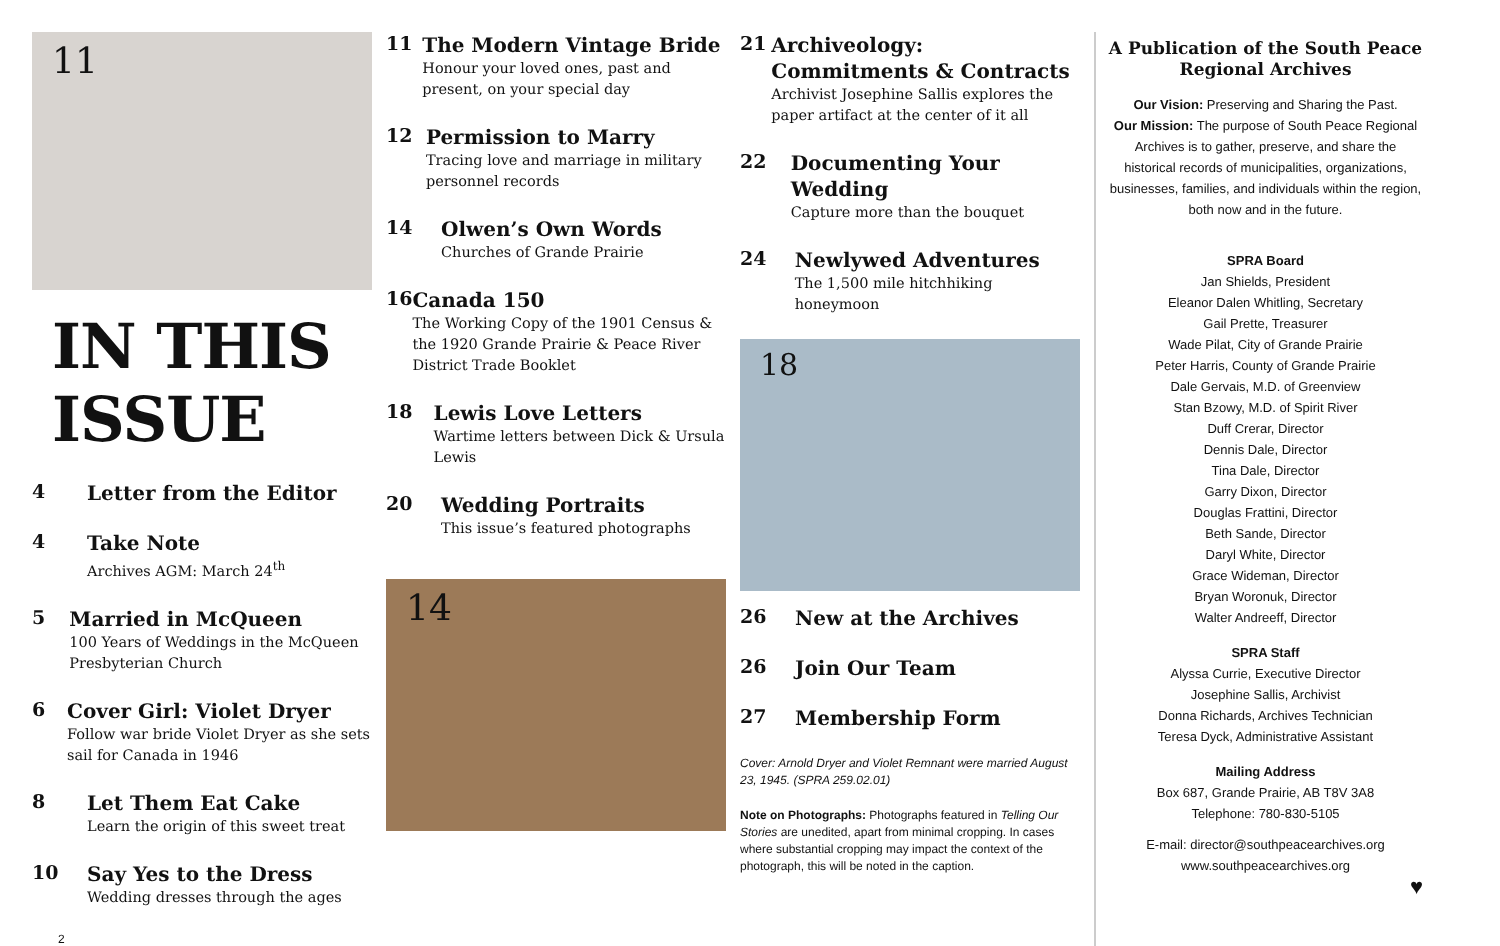11
IN THIS ISSUE
4
Letter from the Editor
4
Take Note
Archives AGM: March 24<sup>th</sup>
5
Married in McQueen
100 Years of Weddings in the McQueen Presbyterian Church
6
Cover Girl: Violet Dryer
Follow war bride Violet Dryer as she sets sail for Canada in 1946
8
Let Them Eat Cake
Learn the origin of this sweet treat
10
Say Yes to the Dress
Wedding dresses through the ages
2
11
The Modern Vintage Bride
Honour your loved ones, past and present, on your special day
12
Permission to Marry
Tracing love and marriage in military personnel records
14
Olwen’s Own Words
Churches of Grande Prairie
16
Canada 150
The Working Copy of the 1901 Census & the 1920 Grande Prairie & Peace River District Trade Booklet
18
Lewis Love Letters
Wartime letters between Dick & Ursula Lewis
20
Wedding Portraits
This issue’s featured photographs
14
21
Archiveology: Commitments & Contracts
Archivist Josephine Sallis explores the paper artifact at the center of it all
22
Documenting Your Wedding
Capture more than the bouquet
24
Newlywed Adventures
The 1,500 mile hitchhiking honeymoon
18
26
New at the Archives
26
Join Our Team
27
Membership Form
Cover: Arnold Dryer and Violet Remnant were married August 23, 1945. (SPRA 259.02.01)
Note on Photographs: Photographs featured in Telling Our Stories are unedited, apart from minimal cropping. In cases where substantial cropping may impact the context of the photograph, this will be noted in the caption.
A Publication of the South Peace Regional Archives
Our Vision: Preserving and Sharing the Past.
Our Mission: The purpose of South Peace Regional Archives is to gather, preserve, and share the historical records of municipalities, organizations, businesses, families, and individuals within the region, both now and in the future.
SPRA Board
Jan Shields, President
Eleanor Dalen Whitling, Secretary
Gail Prette, Treasurer
Wade Pilat, City of Grande Prairie
Peter Harris, County of Grande Prairie
Dale Gervais, M.D. of Greenview
Stan Bzowy, M.D. of Spirit River
Duff Crerar, Director
Dennis Dale, Director
Tina Dale, Director
Garry Dixon, Director
Douglas Frattini, Director
Beth Sande, Director
Daryl White, Director
Grace Wideman, Director
Bryan Woronuk, Director
Walter Andreeff, Director
SPRA Staff
Alyssa Currie, Executive Director
Josephine Sallis, Archivist
Donna Richards, Archives Technician
Teresa Dyck, Administrative Assistant
Mailing Address
Box 687, Grande Prairie, AB T8V 3A8
Telephone: 780-830-5105
E-mail: director@southpeacearchives.org
www.southpeacearchives.org
♥